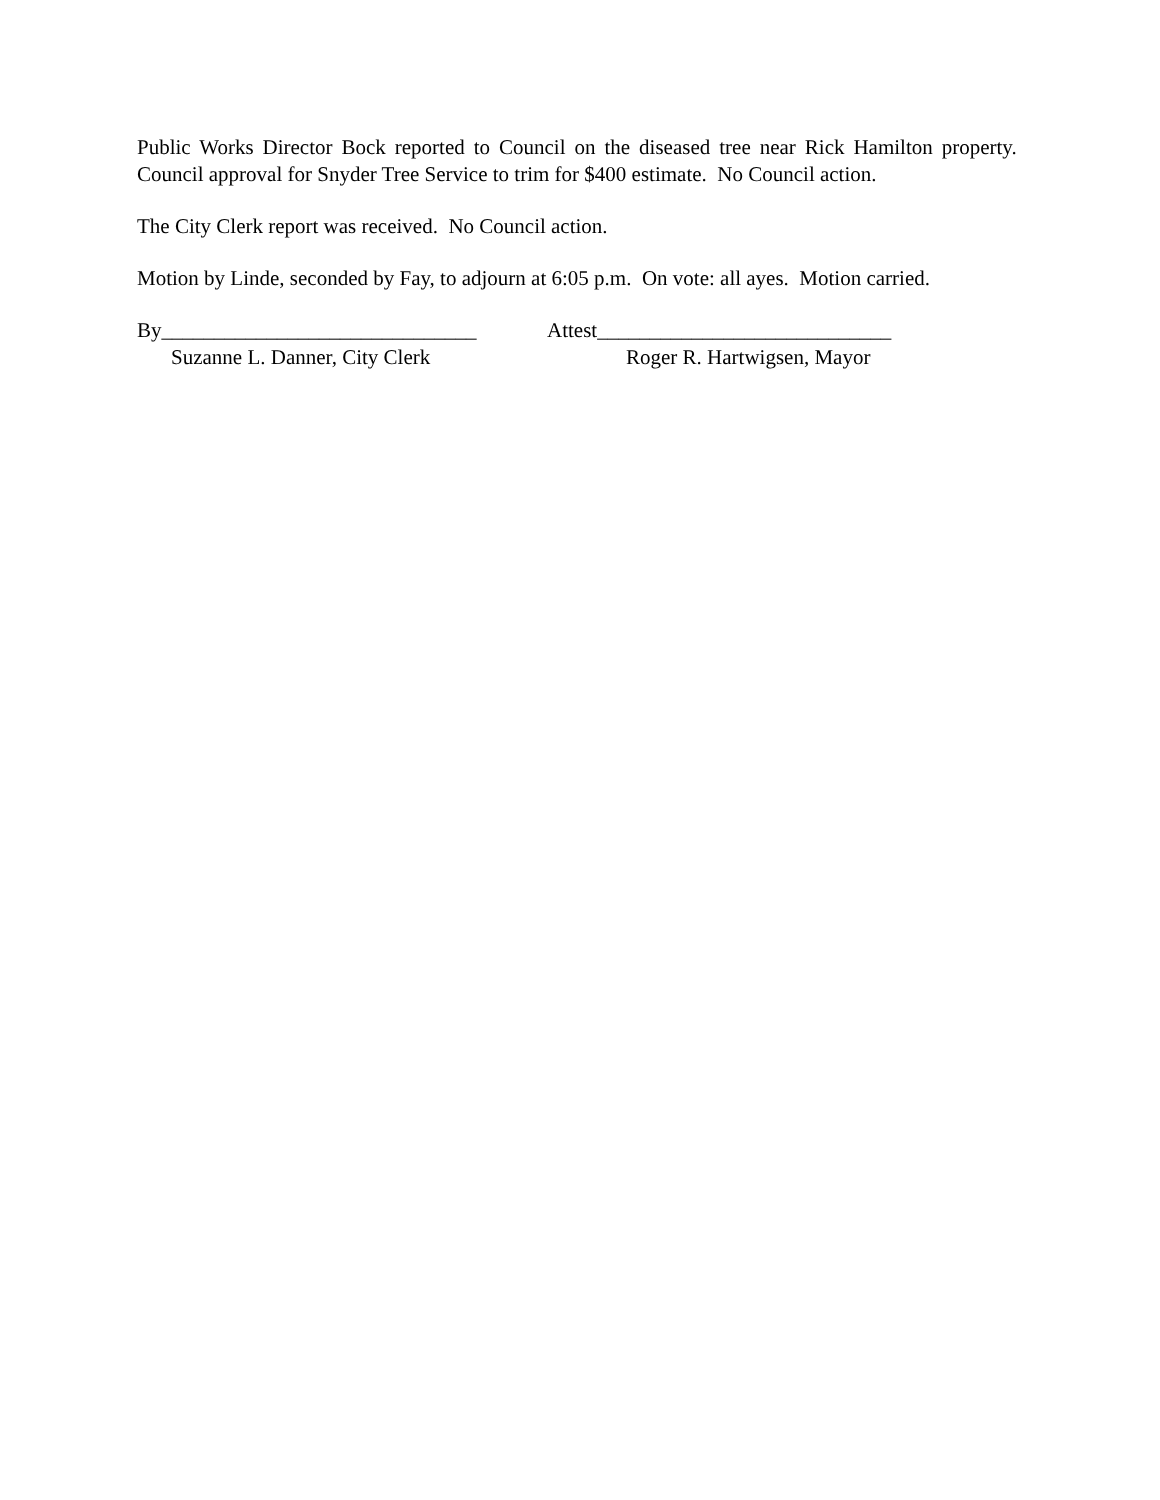Public Works Director Bock reported to Council on the diseased tree near Rick Hamilton property. Council approval for Snyder Tree Service to trim for $400 estimate. No Council action.
The City Clerk report was received. No Council action.
Motion by Linde, seconded by Fay, to adjourn at 6:05 p.m. On vote: all ayes. Motion carried.
By______________________________
Suzanne L. Danner, City Clerk
Attest____________________________
Roger R. Hartwigsen, Mayor